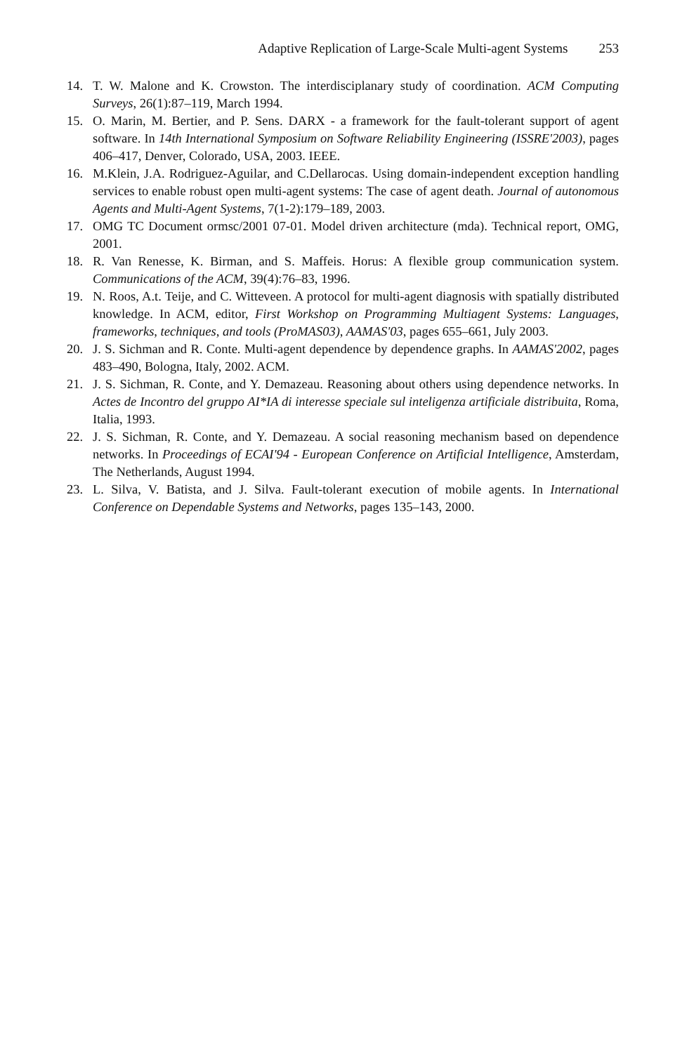Adaptive Replication of Large-Scale Multi-agent Systems 253
14. T. W. Malone and K. Crowston. The interdisciplanary study of coordination. ACM Computing Surveys, 26(1):87–119, March 1994.
15. O. Marin, M. Bertier, and P. Sens. DARX - a framework for the fault-tolerant support of agent software. In 14th International Symposium on Software Reliability Engineering (ISSRE'2003), pages 406–417, Denver, Colorado, USA, 2003. IEEE.
16. M.Klein, J.A. Rodriguez-Aguilar, and C.Dellarocas. Using domain-independent exception handling services to enable robust open multi-agent systems: The case of agent death. Journal of autonomous Agents and Multi-Agent Systems, 7(1-2):179–189, 2003.
17. OMG TC Document ormsc/2001 07-01. Model driven architecture (mda). Technical report, OMG, 2001.
18. R. Van Renesse, K. Birman, and S. Maffeis. Horus: A flexible group communication system. Communications of the ACM, 39(4):76–83, 1996.
19. N. Roos, A.t. Teije, and C. Witteveen. A protocol for multi-agent diagnosis with spatially distributed knowledge. In ACM, editor, First Workshop on Programming Multiagent Systems: Languages, frameworks, techniques, and tools (ProMAS03), AAMAS'03, pages 655–661, July 2003.
20. J. S. Sichman and R. Conte. Multi-agent dependence by dependence graphs. In AAMAS'2002, pages 483–490, Bologna, Italy, 2002. ACM.
21. J. S. Sichman, R. Conte, and Y. Demazeau. Reasoning about others using dependence networks. In Actes de Incontro del gruppo AI*IA di interesse speciale sul inteligenza artificiale distribuita, Roma, Italia, 1993.
22. J. S. Sichman, R. Conte, and Y. Demazeau. A social reasoning mechanism based on dependence networks. In Proceedings of ECAI'94 - European Conference on Artificial Intelligence, Amsterdam, The Netherlands, August 1994.
23. L. Silva, V. Batista, and J. Silva. Fault-tolerant execution of mobile agents. In International Conference on Dependable Systems and Networks, pages 135–143, 2000.